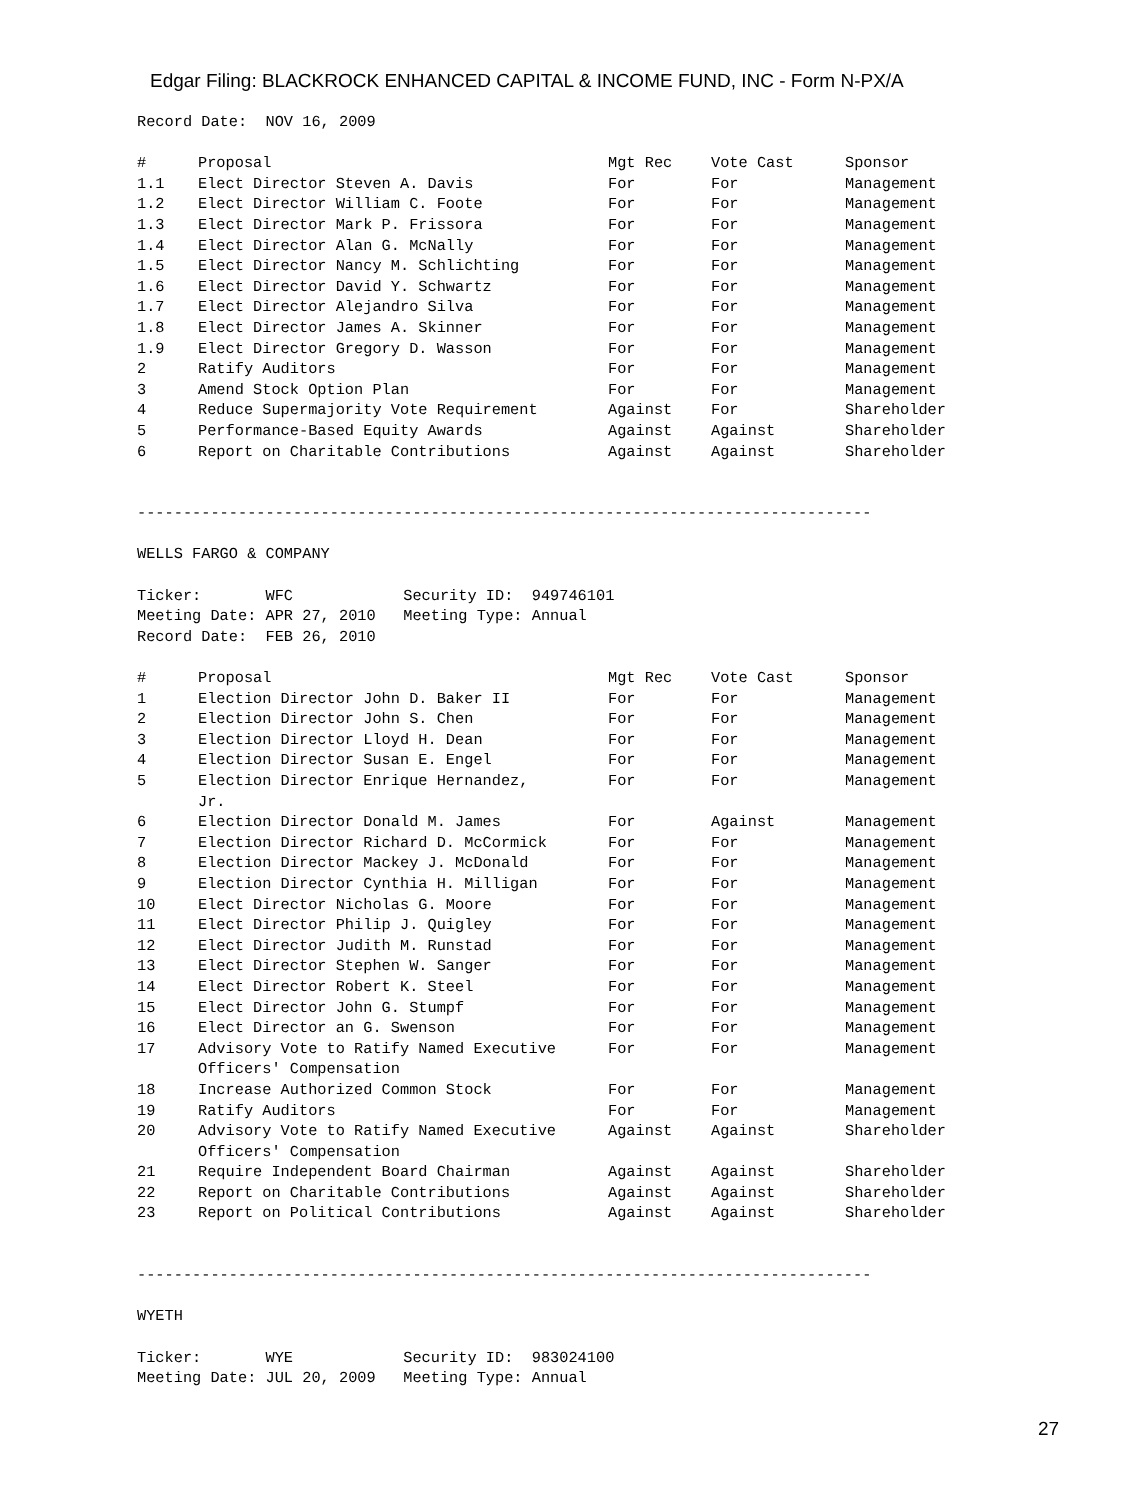Edgar Filing: BLACKROCK ENHANCED CAPITAL & INCOME FUND, INC - Form N-PX/A
Record Date: NOV 16, 2009
| # | Proposal | Mgt Rec | Vote Cast | Sponsor |
| --- | --- | --- | --- | --- |
| 1.1 | Elect Director Steven A. Davis | For | For | Management |
| 1.2 | Elect Director William C. Foote | For | For | Management |
| 1.3 | Elect Director Mark P. Frissora | For | For | Management |
| 1.4 | Elect Director Alan G. McNally | For | For | Management |
| 1.5 | Elect Director Nancy M. Schlichting | For | For | Management |
| 1.6 | Elect Director David Y. Schwartz | For | For | Management |
| 1.7 | Elect Director Alejandro Silva | For | For | Management |
| 1.8 | Elect Director James A. Skinner | For | For | Management |
| 1.9 | Elect Director Gregory D. Wasson | For | For | Management |
| 2 | Ratify Auditors | For | For | Management |
| 3 | Amend Stock Option Plan | For | For | Management |
| 4 | Reduce Supermajority Vote Requirement | Against | For | Shareholder |
| 5 | Performance-Based Equity Awards | Against | Against | Shareholder |
| 6 | Report on Charitable Contributions | Against | Against | Shareholder |
--------------------------------------------------------------------------------
WELLS FARGO & COMPANY
Ticker: WFC Security ID: 949746101
Meeting Date: APR 27, 2010 Meeting Type: Annual
Record Date: FEB 26, 2010
| # | Proposal | Mgt Rec | Vote Cast | Sponsor |
| --- | --- | --- | --- | --- |
| 1 | Election Director John D. Baker II | For | For | Management |
| 2 | Election Director John S. Chen | For | For | Management |
| 3 | Election Director Lloyd H. Dean | For | For | Management |
| 4 | Election Director Susan E. Engel | For | For | Management |
| 5 | Election Director Enrique Hernandez, Jr. | For | For | Management |
| 6 | Election Director Donald M. James | For | Against | Management |
| 7 | Election Director Richard D. McCormick | For | For | Management |
| 8 | Election Director Mackey J. McDonald | For | For | Management |
| 9 | Election Director Cynthia H. Milligan | For | For | Management |
| 10 | Elect Director Nicholas G. Moore | For | For | Management |
| 11 | Elect Director Philip J. Quigley | For | For | Management |
| 12 | Elect Director Judith M. Runstad | For | For | Management |
| 13 | Elect Director Stephen W. Sanger | For | For | Management |
| 14 | Elect Director Robert K. Steel | For | For | Management |
| 15 | Elect Director John G. Stumpf | For | For | Management |
| 16 | Elect Director an G. Swenson | For | For | Management |
| 17 | Advisory Vote to Ratify Named Executive Officers' Compensation | For | For | Management |
| 18 | Increase Authorized Common Stock | For | For | Management |
| 19 | Ratify Auditors | For | For | Management |
| 20 | Advisory Vote to Ratify Named Executive Officers' Compensation | Against | Against | Shareholder |
| 21 | Require Independent Board Chairman | Against | Against | Shareholder |
| 22 | Report on Charitable Contributions | Against | Against | Shareholder |
| 23 | Report on Political Contributions | Against | Against | Shareholder |
--------------------------------------------------------------------------------
WYETH
Ticker: WYE Security ID: 983024100
Meeting Date: JUL 20, 2009 Meeting Type: Annual
27